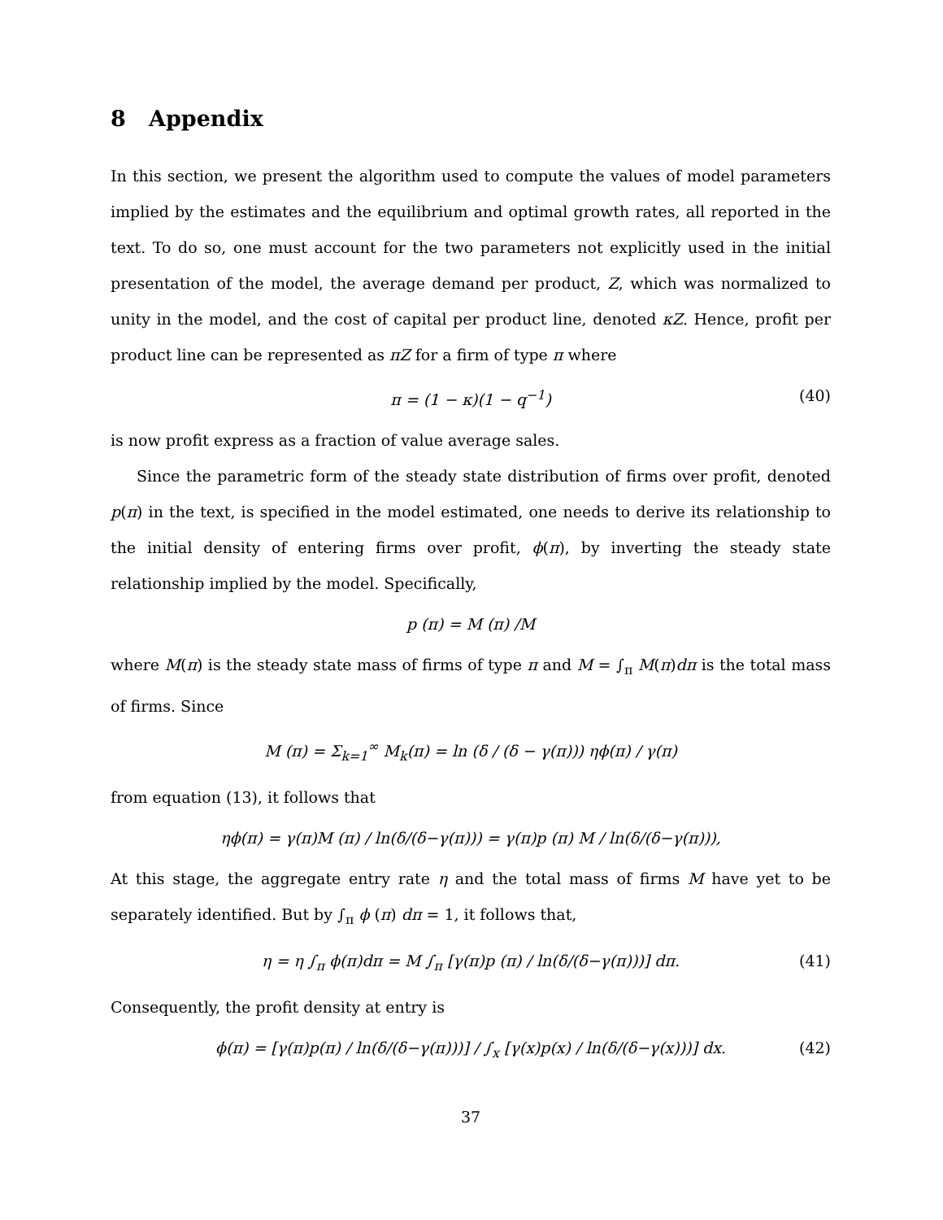8 Appendix
In this section, we present the algorithm used to compute the values of model parameters implied by the estimates and the equilibrium and optimal growth rates, all reported in the text. To do so, one must account for the two parameters not explicitly used in the initial presentation of the model, the average demand per product, Z, which was normalized to unity in the model, and the cost of capital per product line, denoted κZ. Hence, profit per product line can be represented as πZ for a firm of type π where
π = (1 − κ)(1 − q<sup>−1</sup>) (40)
is now profit express as a fraction of value average sales.
Since the parametric form of the steady state distribution of firms over profit, denoted p(π) in the text, is specified in the model estimated, one needs to derive its relationship to the initial density of entering firms over profit, ϕ(π), by inverting the steady state relationship implied by the model. Specifically,
p (π) = M (π) /M
where M(π) is the steady state mass of firms of type π and M = ∫<sub>π</sub> M(π)dπ is the total mass of firms. Since
M (π) = Σ<sub>k=1</sub><sup>∞</sup> M<sub>k</sub>(π) = ln (δ / (δ − γ(π))) ηϕ(π) / γ(π)
from equation (13), it follows that
ηϕ(π) = γ(π)M (π) / ln(δ/(δ−γ(π))) = γ(π)p (π) M / ln(δ/(δ−γ(π))),
At this stage, the aggregate entry rate η and the total mass of firms M have yet to be separately identified. But by ∫<sub>π</sub> ϕ (π) dπ = 1, it follows that,
η = η ∫<sub>π</sub> ϕ(π)dπ = M ∫<sub>π</sub> [γ(π)p (π) / ln(δ/(δ−γ(π)))] dπ. (41)
Consequently, the profit density at entry is
ϕ(π) = [γ(π)p(π) / ln(δ/(δ−γ(π)))] / ∫<sub>x</sub> [γ(x)p(x) / ln(δ/(δ−γ(x)))] dx. (42)
37